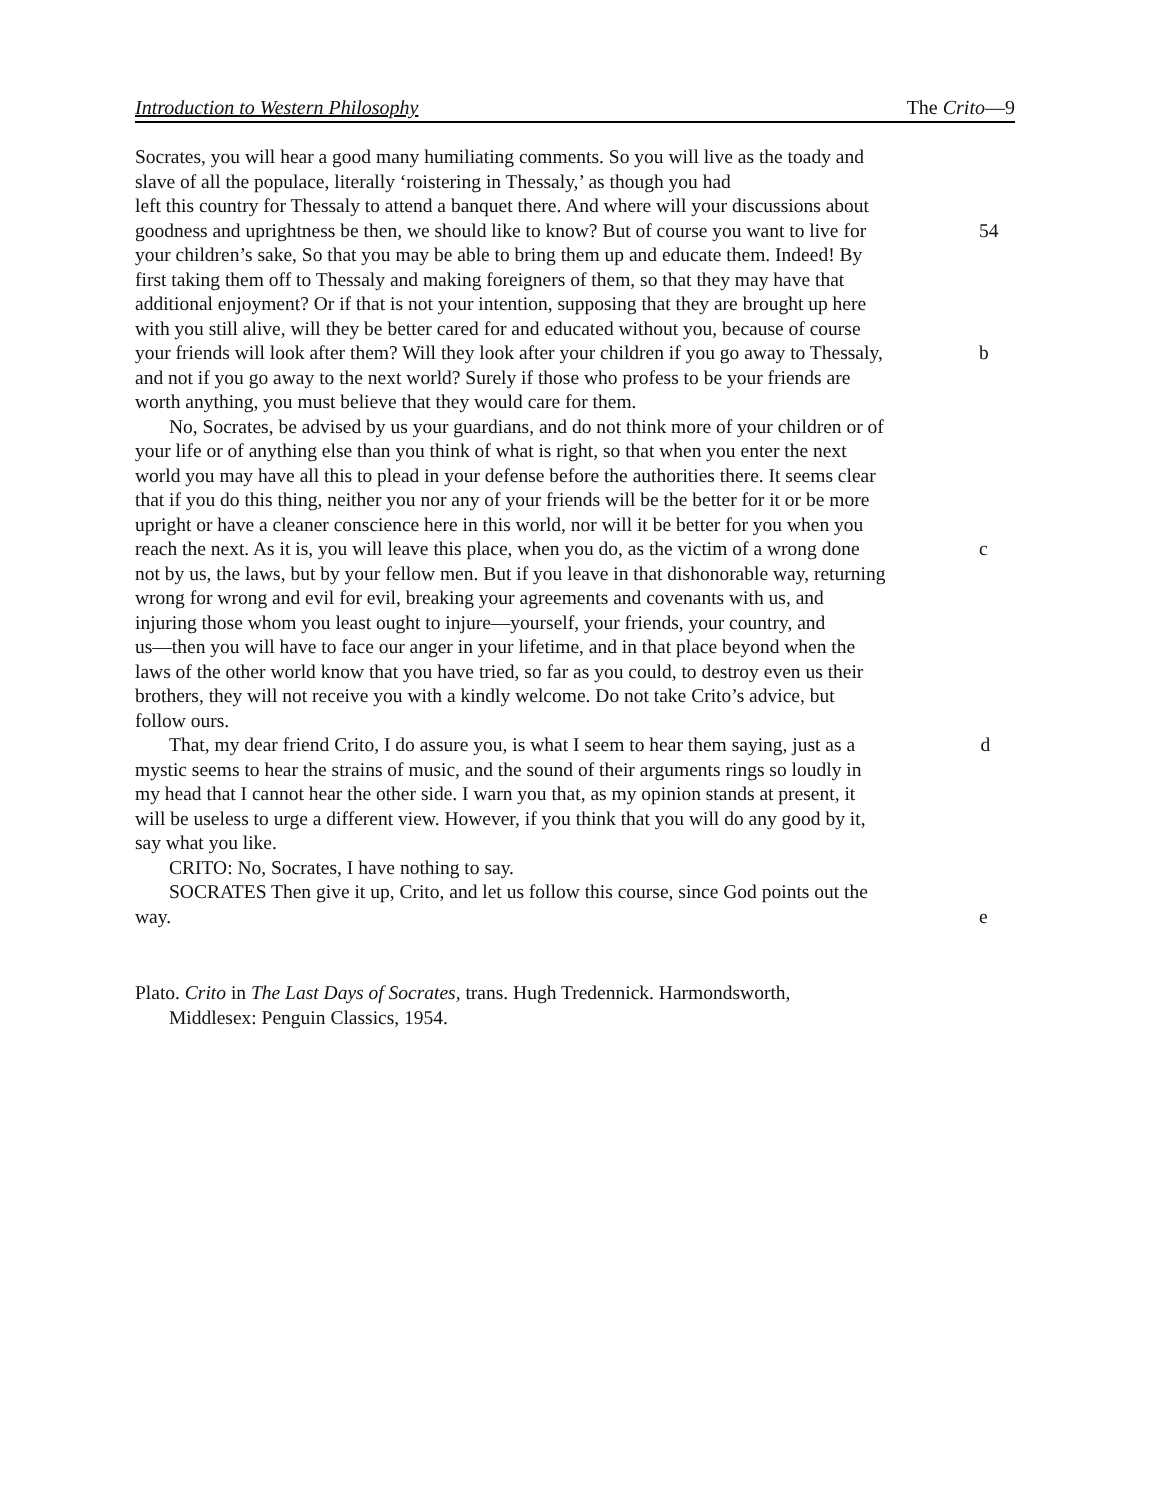Introduction to Western Philosophy The Crito—9
Socrates, you will hear a good many humiliating comments. So you will live as the toady and
slave of all the populace, literally ‘roistering in Thessaly,’ as though you had
left this country for Thessaly to attend a banquet there. And where will your discussions about
goodness and uprightness be then, we should like to know? But of course you want to live for 54
your children’s sake, So that you may be able to bring them up and educate them. Indeed! By
first taking them off to Thessaly and making foreigners of them, so that they may have that
additional enjoyment? Or if that is not your intention, supposing that they are brought up here
with you still alive, will they be better cared for and educated without you, because of course
your friends will look after them? Will they look after your children if you go away to Thessaly, b
and not if you go away to the next world? Surely if those who profess to be your friends are
worth anything, you must believe that they would care for them.
No, Socrates, be advised by us your guardians, and do not think more of your children or of
your life or of anything else than you think of what is right, so that when you enter the next
world you may have all this to plead in your defense before the authorities there. It seems clear
that if you do this thing, neither you nor any of your friends will be the better for it or be more
upright or have a cleaner conscience here in this world, nor will it be better for you when you
reach the next. As it is, you will leave this place, when you do, as the victim of a wrong done c
not by us, the laws, but by your fellow men. But if you leave in that dishonorable way, returning
wrong for wrong and evil for evil, breaking your agreements and covenants with us, and
injuring those whom you least ought to injure—yourself, your friends, your country, and
us—then you will have to face our anger in your lifetime, and in that place beyond when the
laws of the other world know that you have tried, so far as you could, to destroy even us their
brothers, they will not receive you with a kindly welcome. Do not take Crito’s advice, but
follow ours.
That, my dear friend Crito, I do assure you, is what I seem to hear them saying, just as a d
mystic seems to hear the strains of music, and the sound of their arguments rings so loudly in
my head that I cannot hear the other side. I warn you that, as my opinion stands at present, it
will be useless to urge a different view. However, if you think that you will do any good by it,
say what you like.
CRITO: No, Socrates, I have nothing to say.
SOCRATES Then give it up, Crito, and let us follow this course, since God points out the
way. e
Plato. Crito in The Last Days of Socrates, trans. Hugh Tredennick. Harmondsworth,
Middlesex: Penguin Classics, 1954.